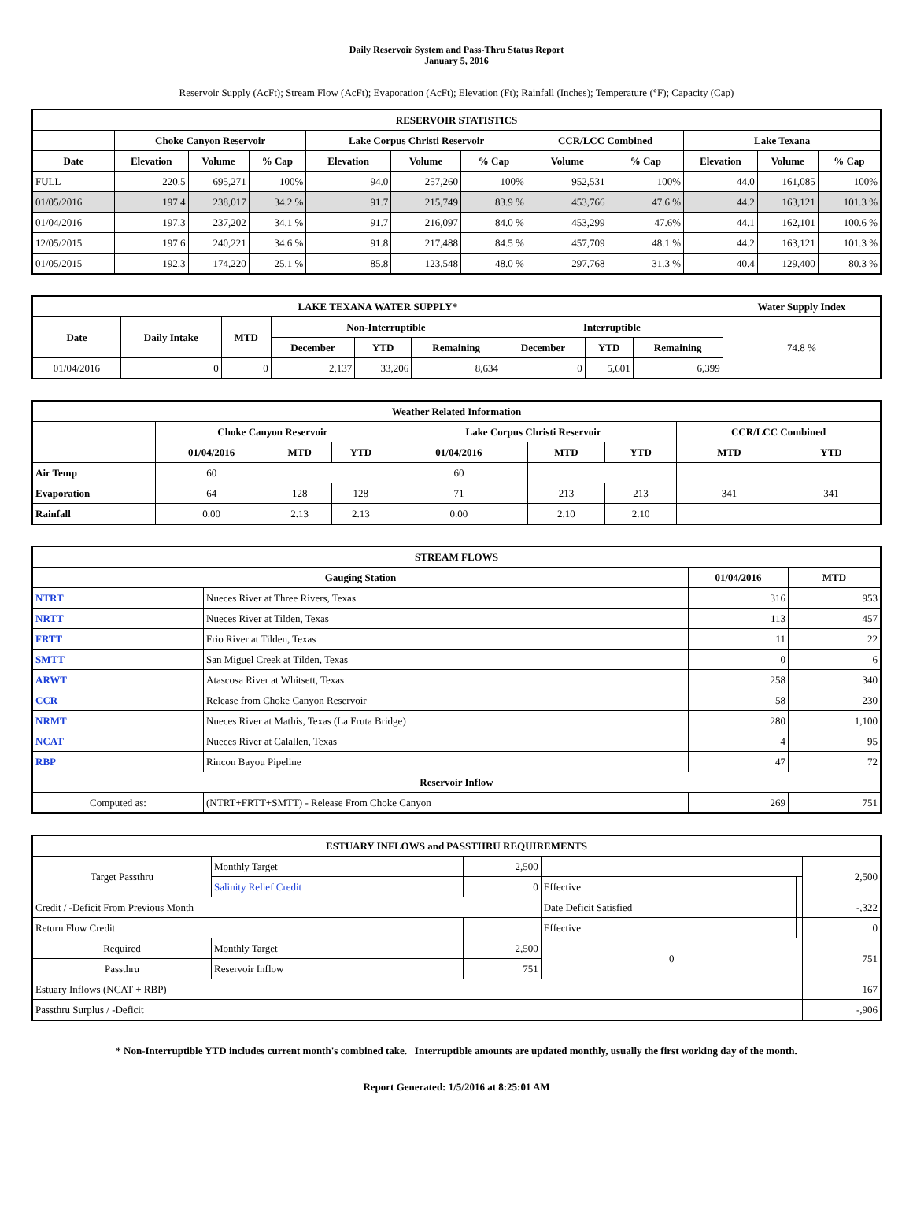Daily Reservoir System and Pass-Thru Status Report
January 5, 2016
Reservoir Supply (AcFt); Stream Flow (AcFt); Evaporation (AcFt); Elevation (Ft); Rainfall (Inches); Temperature (°F); Capacity (Cap)
| RESERVOIR STATISTICS | | | | | | | | | | | |
| --- | --- | --- | --- | --- | --- | --- | --- | --- | --- | --- | --- |
| | Choke Canyon Reservoir | | | Lake Corpus Christi Reservoir | | | CCR/LCC Combined | | Lake Texana | | |
| Date | Elevation | Volume | % Cap | Elevation | Volume | % Cap | Volume | % Cap | Elevation | Volume | % Cap |
| FULL | 220.5 | 695,271 | 100% | 94.0 | 257,260 | 100% | 952,531 | 100% | 44.0 | 161,085 | 100% |
| 01/05/2016 | 197.4 | 238,017 | 34.2 % | 91.7 | 215,749 | 83.9 % | 453,766 | 47.6 % | 44.2 | 163,121 | 101.3 % |
| 01/04/2016 | 197.3 | 237,202 | 34.1 % | 91.7 | 216,097 | 84.0 % | 453,299 | 47.6% | 44.1 | 162,101 | 100.6 % |
| 12/05/2015 | 197.6 | 240,221 | 34.6 % | 91.8 | 217,488 | 84.5 % | 457,709 | 48.1 % | 44.2 | 163,121 | 101.3 % |
| 01/05/2015 | 192.3 | 174,220 | 25.1 % | 85.8 | 123,548 | 48.0 % | 297,768 | 31.3 % | 40.4 | 129,400 | 80.3 % |
| LAKE TEXANA WATER SUPPLY* | | | | | | | | | Water Supply Index |
| --- | --- | --- | --- | --- | --- | --- | --- | --- | --- |
| Date | Daily Intake | MTD | Non-Interruptible | | | Interruptible | | | 74.8 % |
| | | | December | YTD | Remaining | December | YTD | Remaining | |
| 01/04/2016 | 0 | 0 | 2,137 | 33,206 | 8,634 | 0 | 5,601 | 6,399 | |
| Weather Related Information | | | | | | | | |
| --- | --- | --- | --- | --- | --- | --- | --- | --- |
| | Choke Canyon Reservoir | | | Lake Corpus Christi Reservoir | | | CCR/LCC Combined | |
| | 01/04/2016 | MTD | YTD | 01/04/2016 | MTD | YTD | MTD | YTD |
| Air Temp | 60 | | | 60 | | | | |
| Evaporation | 64 | 128 | 128 | 71 | 213 | 213 | 341 | 341 |
| Rainfall | 0.00 | 2.13 | 2.13 | 0.00 | 2.10 | 2.10 | | |
| STREAM FLOWS | | | |
| --- | --- | --- | --- |
| Gauging Station | | 01/04/2016 | MTD |
| NTRT | Nueces River at Three Rivers, Texas | 316 | 953 |
| NRTT | Nueces River at Tilden, Texas | 113 | 457 |
| FRTT | Frio River at Tilden, Texas | 11 | 22 |
| SMTT | San Miguel Creek at Tilden, Texas | 0 | 6 |
| ARWT | Atascosa River at Whitsett, Texas | 258 | 340 |
| CCR | Release from Choke Canyon Reservoir | 58 | 230 |
| NRMT | Nueces River at Mathis, Texas (La Fruta Bridge) | 280 | 1,100 |
| NCAT | Nueces River at Calallen, Texas | 4 | 95 |
| RBP | Rincon Bayou Pipeline | 47 | 72 |
| Reservoir Inflow | | | |
| Computed as: | (NTRT+FRTT+SMTT) - Release From Choke Canyon | 269 | 751 |
| ESTUARY INFLOWS and PASSTHRU REQUIREMENTS | | | | | |
| --- | --- | --- | --- | --- | --- |
| Target Passthru | Monthly Target | 2,500 | | | 2,500 |
| | Salinity Relief Credit | 0 | Effective | | |
| Credit / -Deficit From Previous Month | | | Date Deficit Satisfied | | -,322 |
| Return Flow Credit | | | Effective | | 0 |
| Required | Monthly Target | 2,500 | 0 | | 751 |
| Passthru | Reservoir Inflow | 751 | | | |
| Estuary Inflows (NCAT + RBP) | | | | | 167 |
| Passthru Surplus / -Deficit | | | | | -,906 |
* Non-Interruptible YTD includes current month's combined take. Interruptible amounts are updated monthly, usually the first working day of the month.
Report Generated: 1/5/2016 at 8:25:01 AM